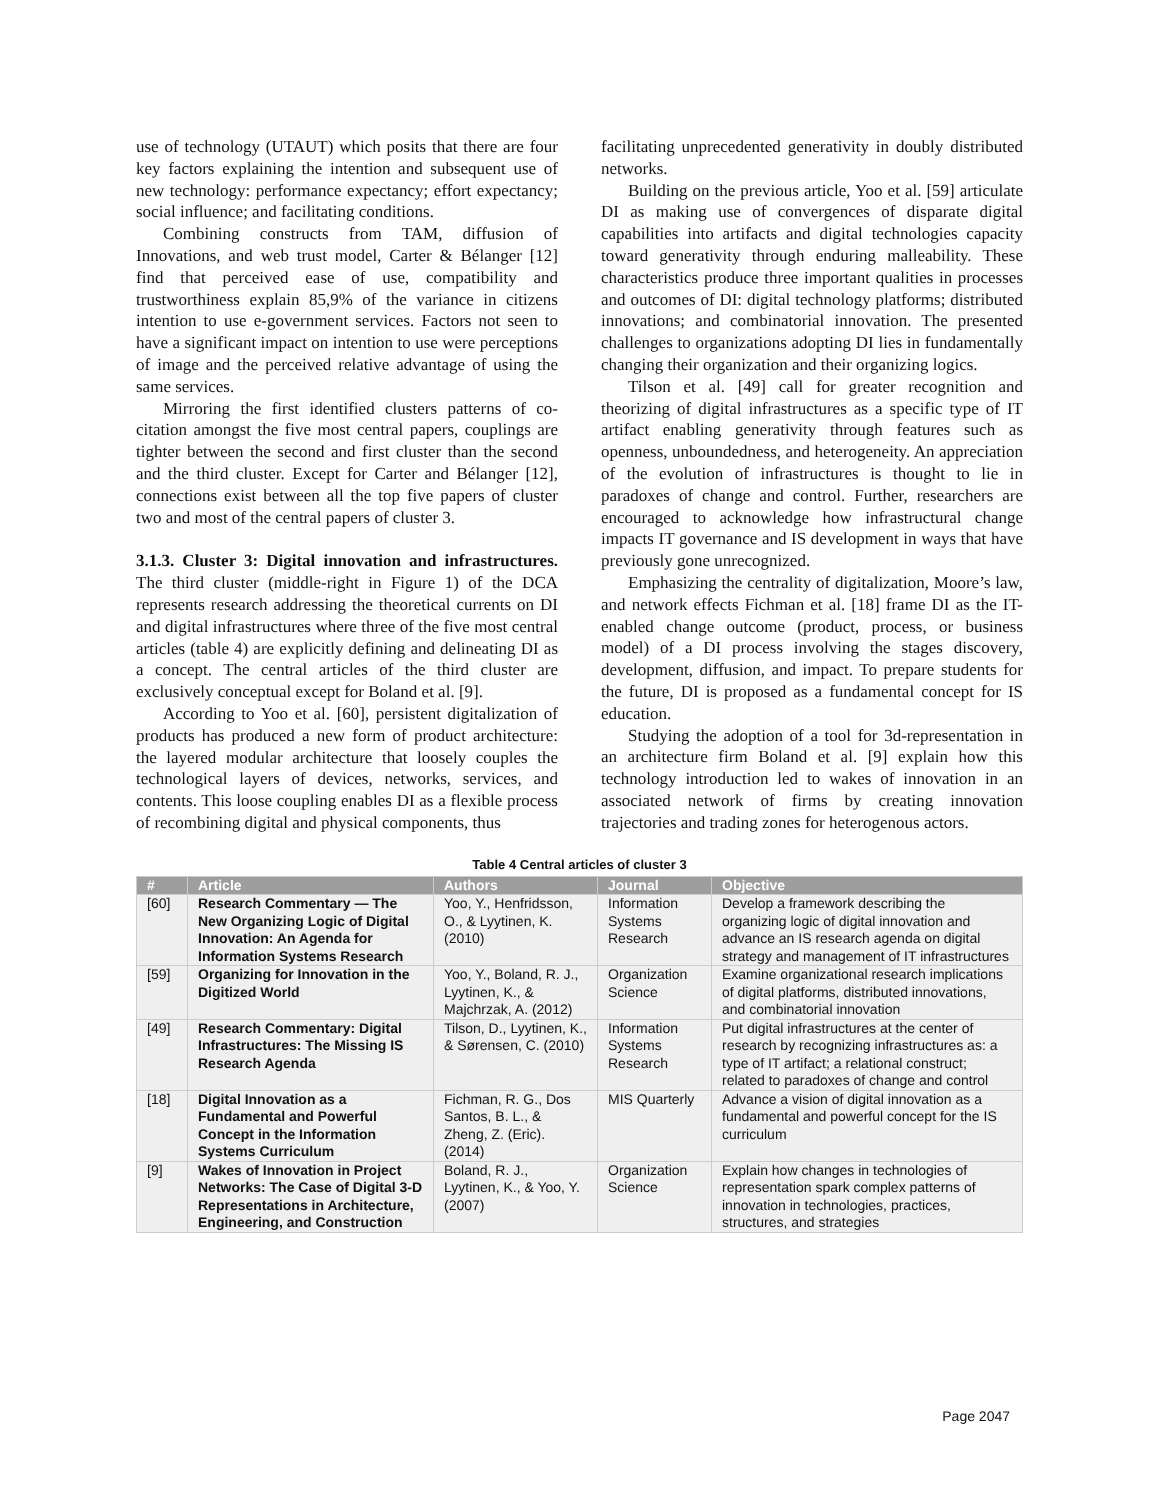use of technology (UTAUT) which posits that there are four key factors explaining the intention and subsequent use of new technology: performance expectancy; effort expectancy; social influence; and facilitating conditions.
Combining constructs from TAM, diffusion of Innovations, and web trust model, Carter & Bélanger [12] find that perceived ease of use, compatibility and trustworthiness explain 85,9% of the variance in citizens intention to use e-government services. Factors not seen to have a significant impact on intention to use were perceptions of image and the perceived relative advantage of using the same services.
Mirroring the first identified clusters patterns of co-citation amongst the five most central papers, couplings are tighter between the second and first cluster than the second and the third cluster. Except for Carter and Bélanger [12], connections exist between all the top five papers of cluster two and most of the central papers of cluster 3.
3.1.3. Cluster 3: Digital innovation and infrastructures. The third cluster (middle-right in Figure 1) of the DCA represents research addressing the theoretical currents on DI and digital infrastructures where three of the five most central articles (table 4) are explicitly defining and delineating DI as a concept. The central articles of the third cluster are exclusively conceptual except for Boland et al. [9].
According to Yoo et al. [60], persistent digitalization of products has produced a new form of product architecture: the layered modular architecture that loosely couples the technological layers of devices, networks, services, and contents. This loose coupling enables DI as a flexible process of recombining digital and physical components, thus
facilitating unprecedented generativity in doubly distributed networks.
Building on the previous article, Yoo et al. [59] articulate DI as making use of convergences of disparate digital capabilities into artifacts and digital technologies capacity toward generativity through enduring malleability. These characteristics produce three important qualities in processes and outcomes of DI: digital technology platforms; distributed innovations; and combinatorial innovation. The presented challenges to organizations adopting DI lies in fundamentally changing their organization and their organizing logics.
Tilson et al. [49] call for greater recognition and theorizing of digital infrastructures as a specific type of IT artifact enabling generativity through features such as openness, unboundedness, and heterogeneity. An appreciation of the evolution of infrastructures is thought to lie in paradoxes of change and control. Further, researchers are encouraged to acknowledge how infrastructural change impacts IT governance and IS development in ways that have previously gone unrecognized.
Emphasizing the centrality of digitalization, Moore’s law, and network effects Fichman et al. [18] frame DI as the IT-enabled change outcome (product, process, or business model) of a DI process involving the stages discovery, development, diffusion, and impact. To prepare students for the future, DI is proposed as a fundamental concept for IS education.
Studying the adoption of a tool for 3d-representation in an architecture firm Boland et al. [9] explain how this technology introduction led to wakes of innovation in an associated network of firms by creating innovation trajectories and trading zones for heterogenous actors.
Table 4 Central articles of cluster 3
| # | Article | Authors | Journal | Objective |
| --- | --- | --- | --- | --- |
| [60] | Research Commentary — The New Organizing Logic of Digital Innovation: An Agenda for Information Systems Research | Yoo, Y., Henfridsson, O., & Lyytinen, K. (2010) | Information Systems Research | Develop a framework describing the organizing logic of digital innovation and advance an IS research agenda on digital strategy and management of IT infrastructures |
| [59] | Organizing for Innovation in the Digitized World | Yoo, Y., Boland, R. J., Lyytinen, K., & Majchrzak, A. (2012) | Organization Science | Examine organizational research implications of digital platforms, distributed innovations, and combinatorial innovation |
| [49] | Research Commentary: Digital Infrastructures: The Missing IS Research Agenda | Tilson, D., Lyytinen, K., & Sørensen, C. (2010) | Information Systems Research | Put digital infrastructures at the center of research by recognizing infrastructures as: a type of IT artifact; a relational construct; related to paradoxes of change and control |
| [18] | Digital Innovation as a Fundamental and Powerful Concept in the Information Systems Curriculum | Fichman, R. G., Dos Santos, B. L., & Zheng, Z. (Eric). (2014) | MIS Quarterly | Advance a vision of digital innovation as a fundamental and powerful concept for the IS curriculum |
| [9] | Wakes of Innovation in Project Networks: The Case of Digital 3-D Representations in Architecture, Engineering, and Construction | Boland, R. J., Lyytinen, K., & Yoo, Y. (2007) | Organization Science | Explain how changes in technologies of representation spark complex patterns of innovation in technologies, practices, structures, and strategies |
Page 2047